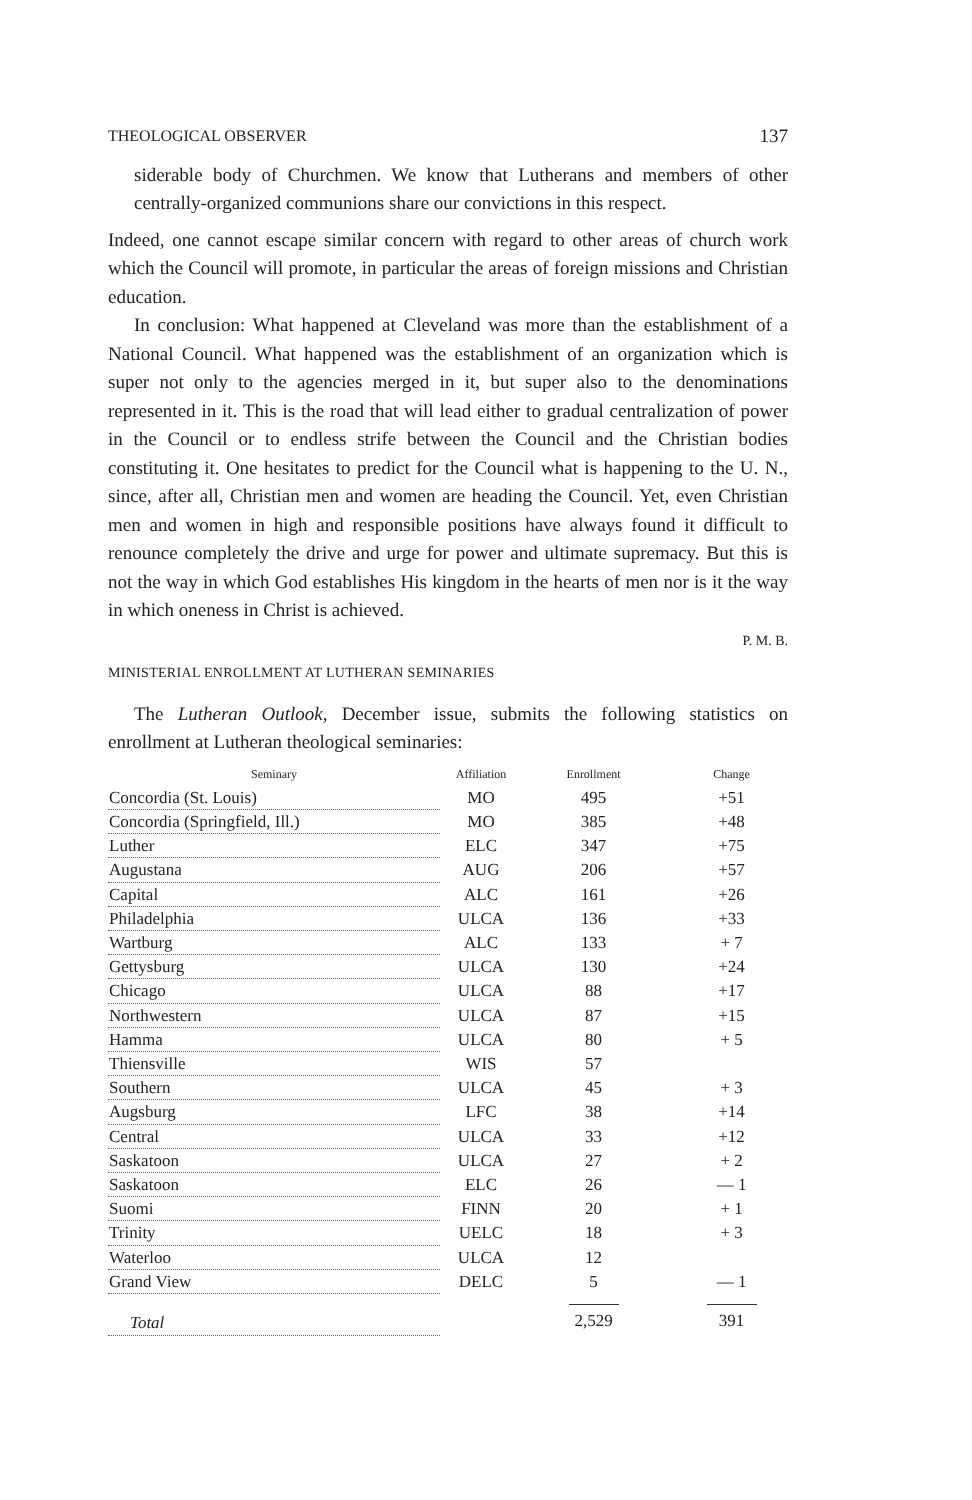THEOLOGICAL OBSERVER 137
siderable body of Churchmen. We know that Lutherans and members of other centrally-organized communions share our convictions in this respect.
Indeed, one cannot escape similar concern with regard to other areas of church work which the Council will promote, in particular the areas of foreign missions and Christian education.
In conclusion: What happened at Cleveland was more than the establishment of a National Council. What happened was the establishment of an organization which is super not only to the agencies merged in it, but super also to the denominations represented in it. This is the road that will lead either to gradual centralization of power in the Council or to endless strife between the Council and the Christian bodies constituting it. One hesitates to predict for the Council what is happening to the U. N., since, after all, Christian men and women are heading the Council. Yet, even Christian men and women in high and responsible positions have always found it difficult to renounce completely the drive and urge for power and ultimate supremacy. But this is not the way in which God establishes His kingdom in the hearts of men nor is it the way in which oneness in Christ is achieved.
P. M. B.
MINISTERIAL ENROLLMENT AT LUTHERAN SEMINARIES
The Lutheran Outlook, December issue, submits the following statistics on enrollment at Lutheran theological seminaries:
| Seminary | Affiliation | Enrollment | Change |
| --- | --- | --- | --- |
| Concordia (St. Louis) | MO | 495 | +51 |
| Concordia (Springfield, Ill.) | MO | 385 | +48 |
| Luther | ELC | 347 | +75 |
| Augustana | AUG | 206 | +57 |
| Capital | ALC | 161 | +26 |
| Philadelphia | ULCA | 136 | +33 |
| Wartburg | ALC | 133 | + 7 |
| Gettysburg | ULCA | 130 | +24 |
| Chicago | ULCA | 88 | +17 |
| Northwestern | ULCA | 87 | +15 |
| Hamma | ULCA | 80 | + 5 |
| Thiensville | WIS | 57 | |
| Southern | ULCA | 45 | + 3 |
| Augsburg | LFC | 38 | +14 |
| Central | ULCA | 33 | +12 |
| Saskatoon | ULCA | 27 | + 2 |
| Saskatoon | ELC | 26 | — 1 |
| Suomi | FINN | 20 | + 1 |
| Trinity | UELC | 18 | + 3 |
| Waterloo | ULCA | 12 | |
| Grand View | DELC | 5 | — 1 |
| Total | | 2,529 | 391 |